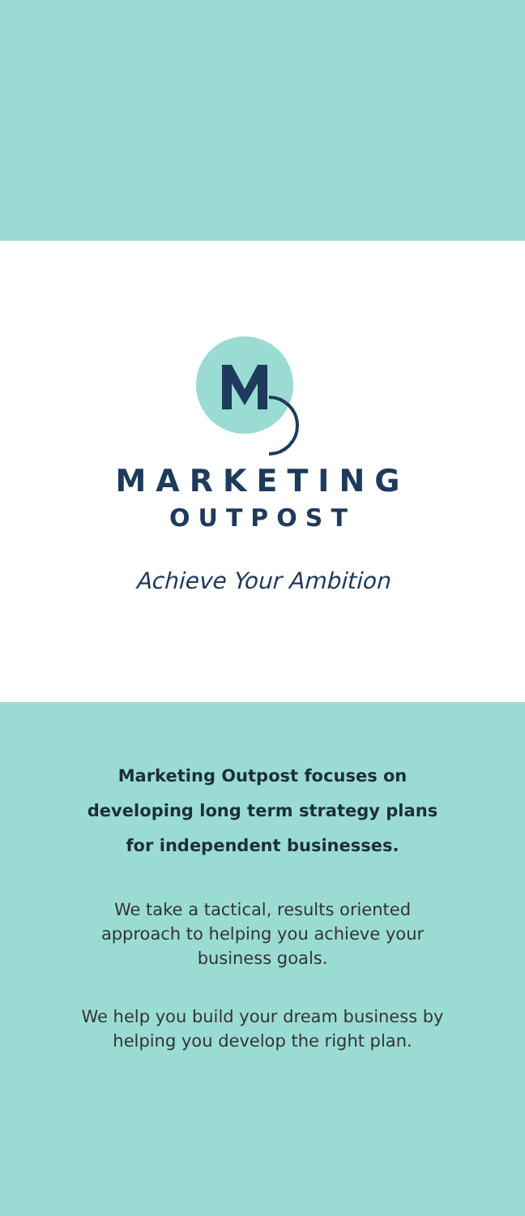MARKETING
OUTPOST
Achieve Your Ambition
Marketing Outpost focuses on
developing long term strategy plans
for independent businesses.
We take a tactical, results oriented approach to helping you achieve your business goals.
We help you build your dream business by helping you develop the right plan.